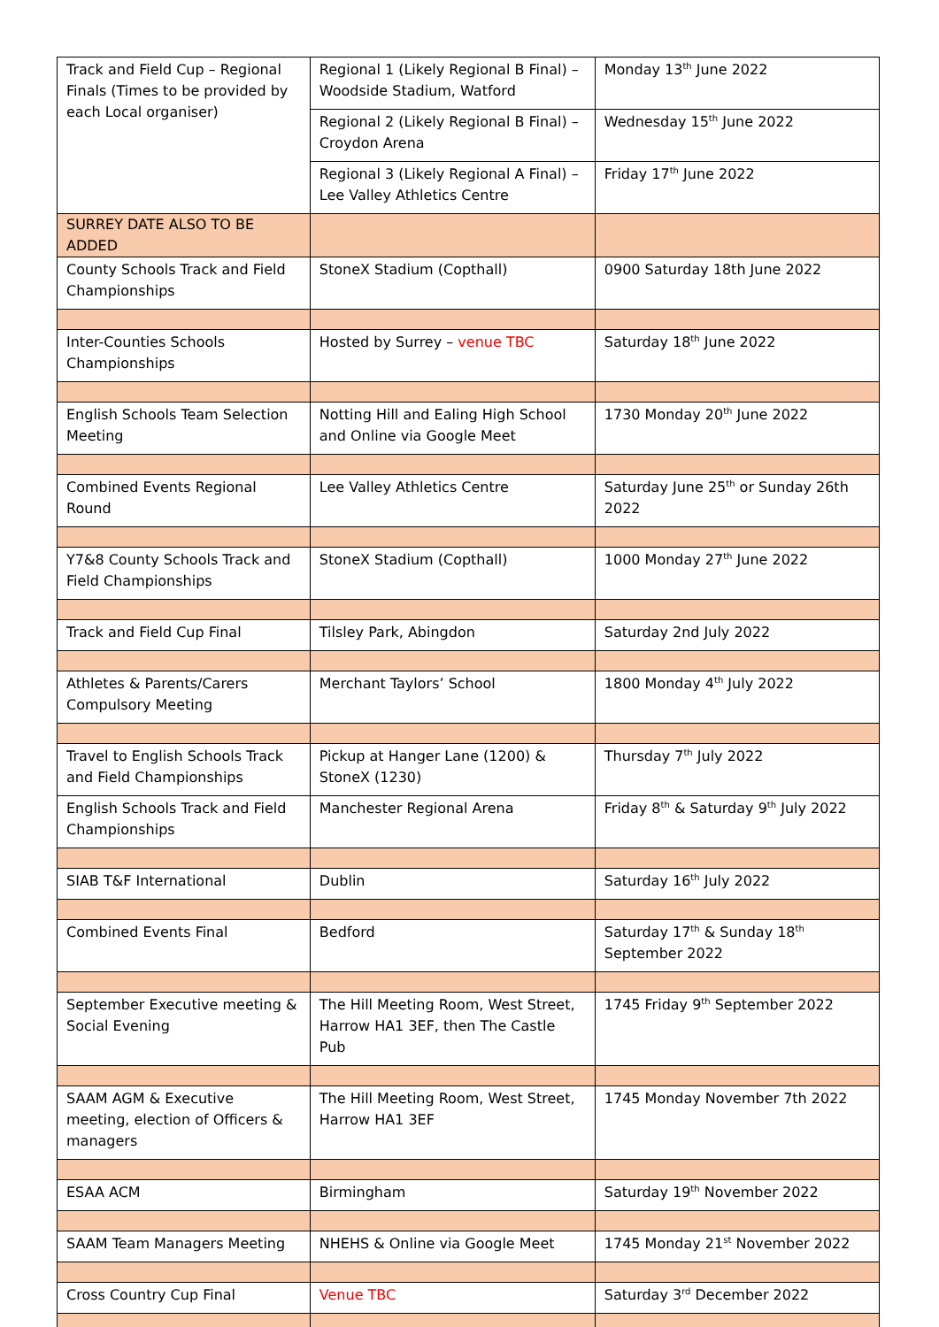| Track and Field Cup – Regional Finals (Times to be provided by each Local organiser) | Regional 1 (Likely Regional B Final) – Woodside Stadium, Watford | Monday 13<sup>th</sup> June 2022 |
| | Regional 2 (Likely Regional B Final) – Croydon Arena | Wednesday 15<sup>th</sup> June 2022 |
| | Regional 3 (Likely Regional A Final) – Lee Valley Athletics Centre | Friday 17<sup>th</sup> June 2022 |
| SURREY DATE ALSO TO BE ADDED | | |
| County Schools Track and Field Championships | StoneX Stadium (Copthall) | 0900 Saturday 18th June 2022 |
| Inter-Counties Schools Championships | Hosted by Surrey – venue TBC | Saturday 18<sup>th</sup> June 2022 |
| English Schools Team Selection Meeting | Notting Hill and Ealing High School and Online via Google Meet | 1730 Monday 20<sup>th</sup> June 2022 |
| Combined Events Regional Round | Lee Valley Athletics Centre | Saturday June 25<sup>th</sup> or Sunday 26th 2022 |
| Y7&8 County Schools Track and Field Championships | StoneX Stadium (Copthall) | 1000 Monday 27<sup>th</sup> June 2022 |
| Track and Field Cup Final | Tilsley Park, Abingdon | Saturday 2nd July 2022 |
| Athletes & Parents/Carers Compulsory Meeting | Merchant Taylors’ School | 1800 Monday 4<sup>th</sup> July 2022 |
| Travel to English Schools Track and Field Championships | Pickup at Hanger Lane (1200) & StoneX (1230) | Thursday 7<sup>th</sup> July 2022 |
| English Schools Track and Field Championships | Manchester Regional Arena | Friday 8<sup>th</sup> & Saturday 9<sup>th</sup> July 2022 |
| SIAB T&F International | Dublin | Saturday 16<sup>th</sup> July 2022 |
| Combined Events Final | Bedford | Saturday 17<sup>th</sup> & Sunday 18<sup>th</sup> September 2022 |
| September Executive meeting & Social Evening | The Hill Meeting Room, West Street, Harrow HA1 3EF, then The Castle Pub | 1745 Friday 9<sup>th</sup> September 2022 |
| SAAM AGM & Executive meeting, election of Officers & managers | The Hill Meeting Room, West Street, Harrow HA1 3EF | 1745 Monday November 7th 2022 |
| ESAA ACM | Birmingham | Saturday 19<sup>th</sup> November 2022 |
| SAAM Team Managers Meeting | NHEHS & Online via Google Meet | 1745 Monday 21<sup>st</sup> November 2022 |
| Cross Country Cup Final | Venue TBC | Saturday 3<sup>rd</sup> December 2022 |